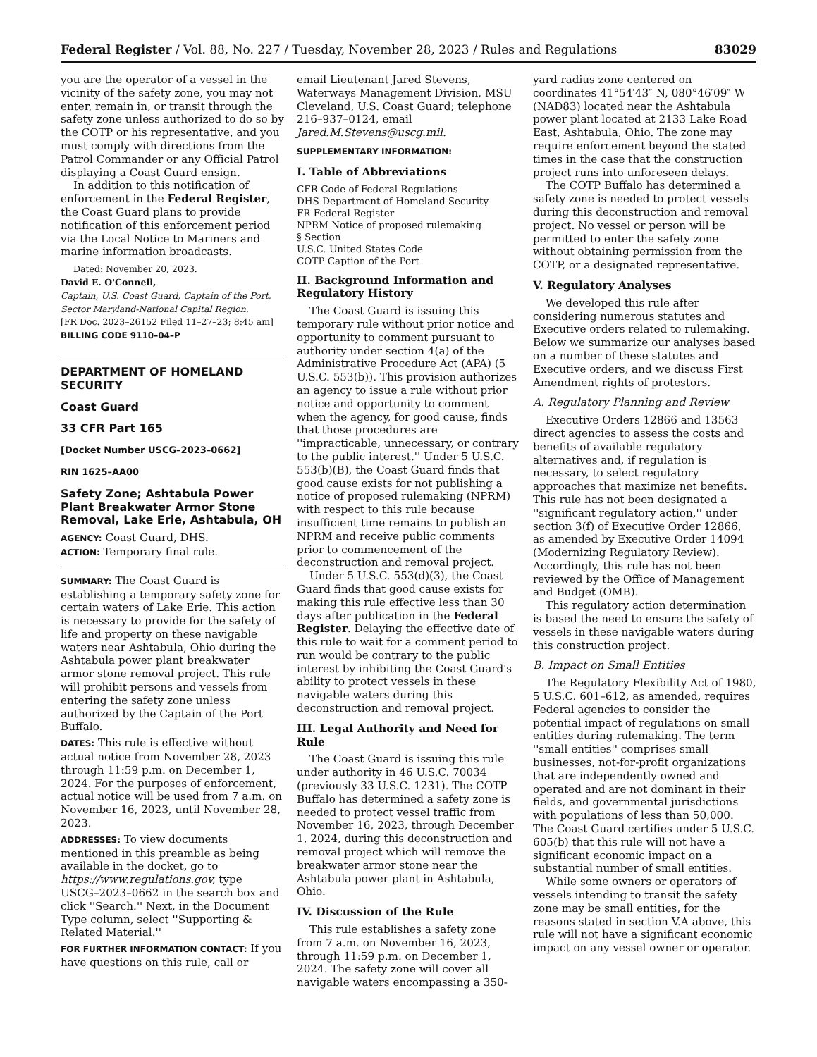Federal Register / Vol. 88, No. 227 / Tuesday, November 28, 2023 / Rules and Regulations 83029
you are the operator of a vessel in the vicinity of the safety zone, you may not enter, remain in, or transit through the safety zone unless authorized to do so by the COTP or his representative, and you must comply with directions from the Patrol Commander or any Official Patrol displaying a Coast Guard ensign.
In addition to this notification of enforcement in the Federal Register, the Coast Guard plans to provide notification of this enforcement period via the Local Notice to Mariners and marine information broadcasts.
Dated: November 20, 2023.
David E. O'Connell,
Captain, U.S. Coast Guard, Captain of the Port, Sector Maryland-National Capital Region.
[FR Doc. 2023–26152 Filed 11–27–23; 8:45 am]
BILLING CODE 9110–04–P
DEPARTMENT OF HOMELAND SECURITY
Coast Guard
33 CFR Part 165
[Docket Number USCG–2023–0662]
RIN 1625–AA00
Safety Zone; Ashtabula Power Plant Breakwater Armor Stone Removal, Lake Erie, Ashtabula, OH
AGENCY: Coast Guard, DHS.
ACTION: Temporary final rule.
SUMMARY: The Coast Guard is establishing a temporary safety zone for certain waters of Lake Erie. This action is necessary to provide for the safety of life and property on these navigable waters near Ashtabula, Ohio during the Ashtabula power plant breakwater armor stone removal project. This rule will prohibit persons and vessels from entering the safety zone unless authorized by the Captain of the Port Buffalo.
DATES: This rule is effective without actual notice from November 28, 2023 through 11:59 p.m. on December 1, 2024. For the purposes of enforcement, actual notice will be used from 7 a.m. on November 16, 2023, until November 28, 2023.
ADDRESSES: To view documents mentioned in this preamble as being available in the docket, go to https://www.regulations.gov, type USCG–2023–0662 in the search box and click ''Search.'' Next, in the Document Type column, select ''Supporting & Related Material.''
FOR FURTHER INFORMATION CONTACT: If you have questions on this rule, call or
email Lieutenant Jared Stevens, Waterways Management Division, MSU Cleveland, U.S. Coast Guard; telephone 216–937–0124, email Jared.M.Stevens@uscg.mil.
SUPPLEMENTARY INFORMATION:
I. Table of Abbreviations
CFR Code of Federal Regulations
DHS Department of Homeland Security
FR Federal Register
NPRM Notice of proposed rulemaking
§ Section
U.S.C. United States Code
COTP Caption of the Port
II. Background Information and Regulatory History
The Coast Guard is issuing this temporary rule without prior notice and opportunity to comment pursuant to authority under section 4(a) of the Administrative Procedure Act (APA) (5 U.S.C. 553(b)). This provision authorizes an agency to issue a rule without prior notice and opportunity to comment when the agency, for good cause, finds that those procedures are ''impracticable, unnecessary, or contrary to the public interest.'' Under 5 U.S.C. 553(b)(B), the Coast Guard finds that good cause exists for not publishing a notice of proposed rulemaking (NPRM) with respect to this rule because insufficient time remains to publish an NPRM and receive public comments prior to commencement of the deconstruction and removal project.
Under 5 U.S.C. 553(d)(3), the Coast Guard finds that good cause exists for making this rule effective less than 30 days after publication in the Federal Register. Delaying the effective date of this rule to wait for a comment period to run would be contrary to the public interest by inhibiting the Coast Guard's ability to protect vessels in these navigable waters during this deconstruction and removal project.
III. Legal Authority and Need for Rule
The Coast Guard is issuing this rule under authority in 46 U.S.C. 70034 (previously 33 U.S.C. 1231). The COTP Buffalo has determined a safety zone is needed to protect vessel traffic from November 16, 2023, through December 1, 2024, during this deconstruction and removal project which will remove the breakwater armor stone near the Ashtabula power plant in Ashtabula, Ohio.
IV. Discussion of the Rule
This rule establishes a safety zone from 7 a.m. on November 16, 2023, through 11:59 p.m. on December 1, 2024. The safety zone will cover all navigable waters encompassing a 350-
yard radius zone centered on coordinates 41°54′43″ N, 080°46′09″ W (NAD83) located near the Ashtabula power plant located at 2133 Lake Road East, Ashtabula, Ohio. The zone may require enforcement beyond the stated times in the case that the construction project runs into unforeseen delays.
The COTP Buffalo has determined a safety zone is needed to protect vessels during this deconstruction and removal project. No vessel or person will be permitted to enter the safety zone without obtaining permission from the COTP, or a designated representative.
V. Regulatory Analyses
We developed this rule after considering numerous statutes and Executive orders related to rulemaking. Below we summarize our analyses based on a number of these statutes and Executive orders, and we discuss First Amendment rights of protestors.
A. Regulatory Planning and Review
Executive Orders 12866 and 13563 direct agencies to assess the costs and benefits of available regulatory alternatives and, if regulation is necessary, to select regulatory approaches that maximize net benefits. This rule has not been designated a ''significant regulatory action,'' under section 3(f) of Executive Order 12866, as amended by Executive Order 14094 (Modernizing Regulatory Review). Accordingly, this rule has not been reviewed by the Office of Management and Budget (OMB).
This regulatory action determination is based the need to ensure the safety of vessels in these navigable waters during this construction project.
B. Impact on Small Entities
The Regulatory Flexibility Act of 1980, 5 U.S.C. 601–612, as amended, requires Federal agencies to consider the potential impact of regulations on small entities during rulemaking. The term ''small entities'' comprises small businesses, not-for-profit organizations that are independently owned and operated and are not dominant in their fields, and governmental jurisdictions with populations of less than 50,000. The Coast Guard certifies under 5 U.S.C. 605(b) that this rule will not have a significant economic impact on a substantial number of small entities.
While some owners or operators of vessels intending to transit the safety zone may be small entities, for the reasons stated in section V.A above, this rule will not have a significant economic impact on any vessel owner or operator.